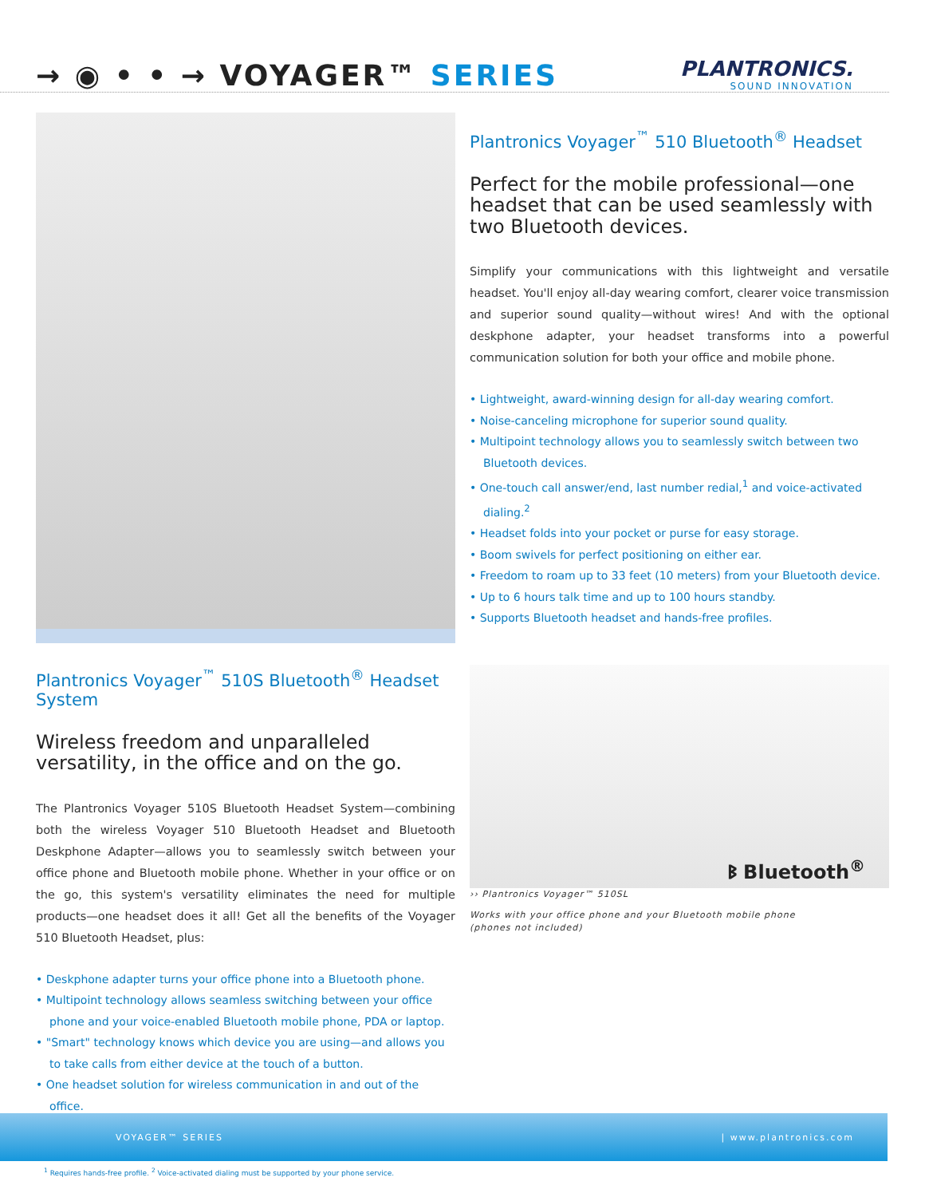→ ◉ • • → VOYAGER™ SERIES
PLANTRONICS.
SOUND INNOVATION
Plantronics Voyager<sup>™</sup> 510S Bluetooth<sup>®</sup> Headset System
Wireless freedom and unparalleled versatility, in the office and on the go.
The Plantronics Voyager 510S Bluetooth Headset System—combining both the wireless Voyager 510 Bluetooth Headset and Bluetooth Deskphone Adapter—allows you to seamlessly switch between your office phone and Bluetooth mobile phone. Whether in your office or on the go, this system's versatility eliminates the need for multiple products—one headset does it all! Get all the benefits of the Voyager 510 Bluetooth Headset, plus:
• Deskphone adapter turns your office phone into a Bluetooth phone.
• Multipoint technology allows seamless switching between your office phone and your voice-enabled Bluetooth mobile phone, PDA or laptop.
• "Smart" technology knows which device you are using—and allows you to take calls from either device at the touch of a button.
• One headset solution for wireless communication in and out of the office.
Plantronics Voyager<sup>™</sup> 510 Bluetooth<sup>®</sup> Headset
Perfect for the mobile professional—one headset that can be used seamlessly with two Bluetooth devices.
Simplify your communications with this lightweight and versatile headset. You'll enjoy all-day wearing comfort, clearer voice transmission and superior sound quality—without wires! And with the optional deskphone adapter, your headset transforms into a powerful communication solution for both your office and mobile phone.
• Lightweight, award-winning design for all-day wearing comfort.
• Noise-canceling microphone for superior sound quality.
• Multipoint technology allows you to seamlessly switch between two Bluetooth devices.
• One-touch call answer/end, last number redial,<sup>1</sup> and voice-activated dialing.<sup>2</sup>
• Headset folds into your pocket or purse for easy storage.
• Boom swivels for perfect positioning on either ear.
• Freedom to roam up to 33 feet (10 meters) from your Bluetooth device.
• Up to 6 hours talk time and up to 100 hours standby.
• Supports Bluetooth headset and hands-free profiles.
ᛒ Bluetooth<sup>®</sup>
›› Plantronics Voyager™ 510SL
Works with your office phone and your Bluetooth mobile phone
(phones not included)
VOYAGER™ SERIES | www.plantronics.com
<sup>1</sup> Requires hands-free profile. <sup>2</sup> Voice-activated dialing must be supported by your phone service.